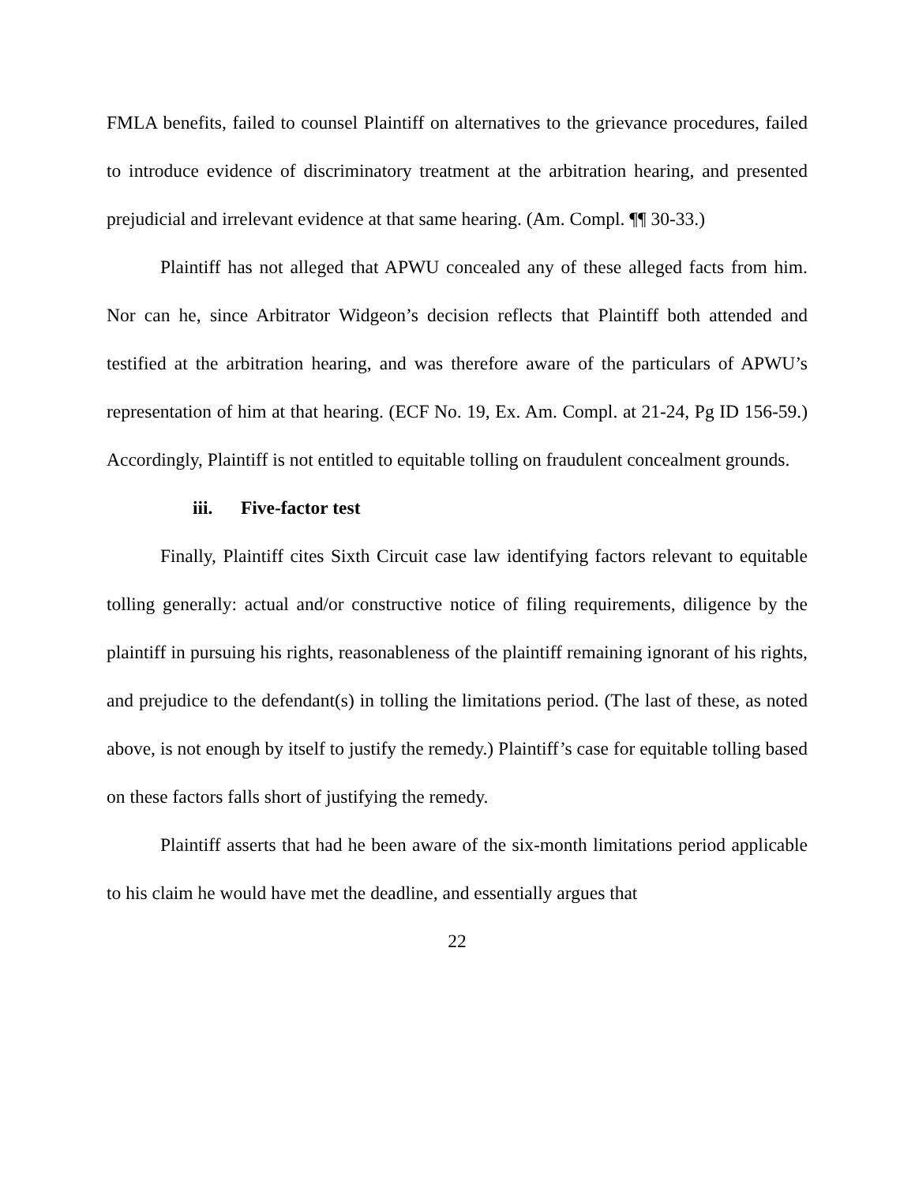FMLA benefits, failed to counsel Plaintiff on alternatives to the grievance procedures, failed to introduce evidence of discriminatory treatment at the arbitration hearing, and presented prejudicial and irrelevant evidence at that same hearing. (Am. Compl. ¶¶ 30-33.)
Plaintiff has not alleged that APWU concealed any of these alleged facts from him. Nor can he, since Arbitrator Widgeon’s decision reflects that Plaintiff both attended and testified at the arbitration hearing, and was therefore aware of the particulars of APWU’s representation of him at that hearing. (ECF No. 19, Ex. Am. Compl. at 21-24, Pg ID 156-59.) Accordingly, Plaintiff is not entitled to equitable tolling on fraudulent concealment grounds.
iii. Five-factor test
Finally, Plaintiff cites Sixth Circuit case law identifying factors relevant to equitable tolling generally: actual and/or constructive notice of filing requirements, diligence by the plaintiff in pursuing his rights, reasonableness of the plaintiff remaining ignorant of his rights, and prejudice to the defendant(s) in tolling the limitations period. (The last of these, as noted above, is not enough by itself to justify the remedy.) Plaintiff’s case for equitable tolling based on these factors falls short of justifying the remedy.
Plaintiff asserts that had he been aware of the six-month limitations period applicable to his claim he would have met the deadline, and essentially argues that
22